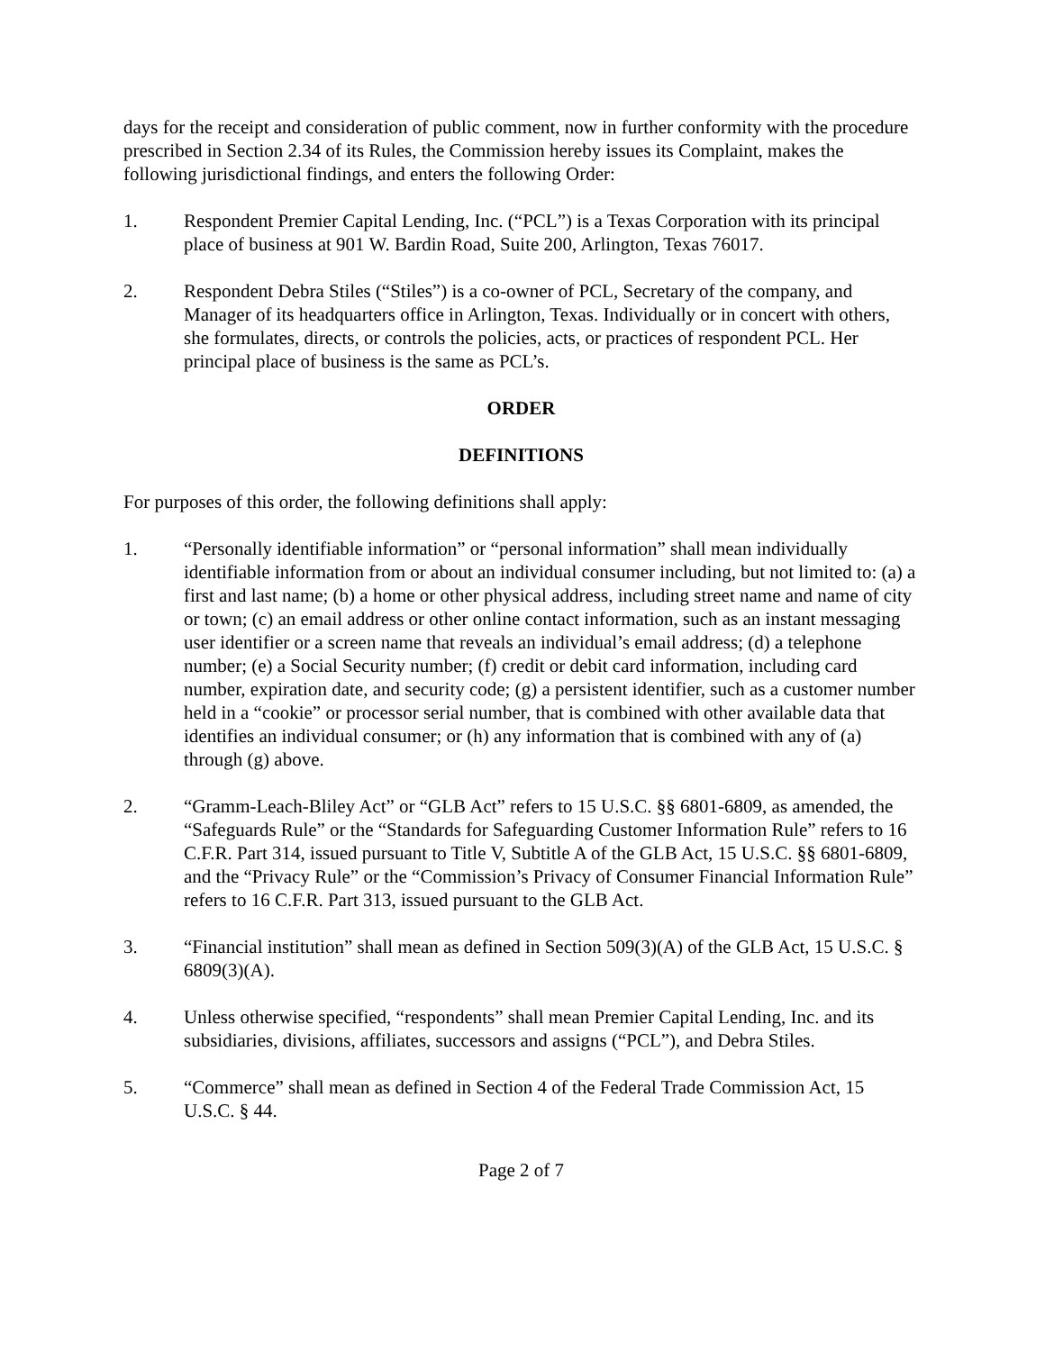days for the receipt and consideration of public comment, now in further conformity with the procedure prescribed in Section 2.34 of its Rules, the Commission hereby issues its Complaint, makes the following jurisdictional findings, and enters the following Order:
1. Respondent Premier Capital Lending, Inc. (“PCL”) is a Texas Corporation with its principal place of business at 901 W. Bardin Road, Suite 200, Arlington, Texas 76017.
2. Respondent Debra Stiles (“Stiles”) is a co-owner of PCL, Secretary of the company, and Manager of its headquarters office in Arlington, Texas. Individually or in concert with others, she formulates, directs, or controls the policies, acts, or practices of respondent PCL. Her principal place of business is the same as PCL’s.
ORDER
DEFINITIONS
For purposes of this order, the following definitions shall apply:
1. “Personally identifiable information” or “personal information” shall mean individually identifiable information from or about an individual consumer including, but not limited to: (a) a first and last name; (b) a home or other physical address, including street name and name of city or town; (c) an email address or other online contact information, such as an instant messaging user identifier or a screen name that reveals an individual’s email address; (d) a telephone number; (e) a Social Security number; (f) credit or debit card information, including card number, expiration date, and security code; (g) a persistent identifier, such as a customer number held in a “cookie” or processor serial number, that is combined with other available data that identifies an individual consumer; or (h) any information that is combined with any of (a) through (g) above.
2. “Gramm-Leach-Bliley Act” or “GLB Act” refers to 15 U.S.C. §§ 6801-6809, as amended, the “Safeguards Rule” or the “Standards for Safeguarding Customer Information Rule” refers to 16 C.F.R. Part 314, issued pursuant to Title V, Subtitle A of the GLB Act, 15 U.S.C. §§ 6801-6809, and the “Privacy Rule” or the “Commission’s Privacy of Consumer Financial Information Rule” refers to 16 C.F.R. Part 313, issued pursuant to the GLB Act.
3. “Financial institution” shall mean as defined in Section 509(3)(A) of the GLB Act, 15 U.S.C. § 6809(3)(A).
4. Unless otherwise specified, “respondents” shall mean Premier Capital Lending, Inc. and its subsidiaries, divisions, affiliates, successors and assigns (“PCL”), and Debra Stiles.
5. “Commerce” shall mean as defined in Section 4 of the Federal Trade Commission Act, 15 U.S.C. § 44.
Page 2 of 7